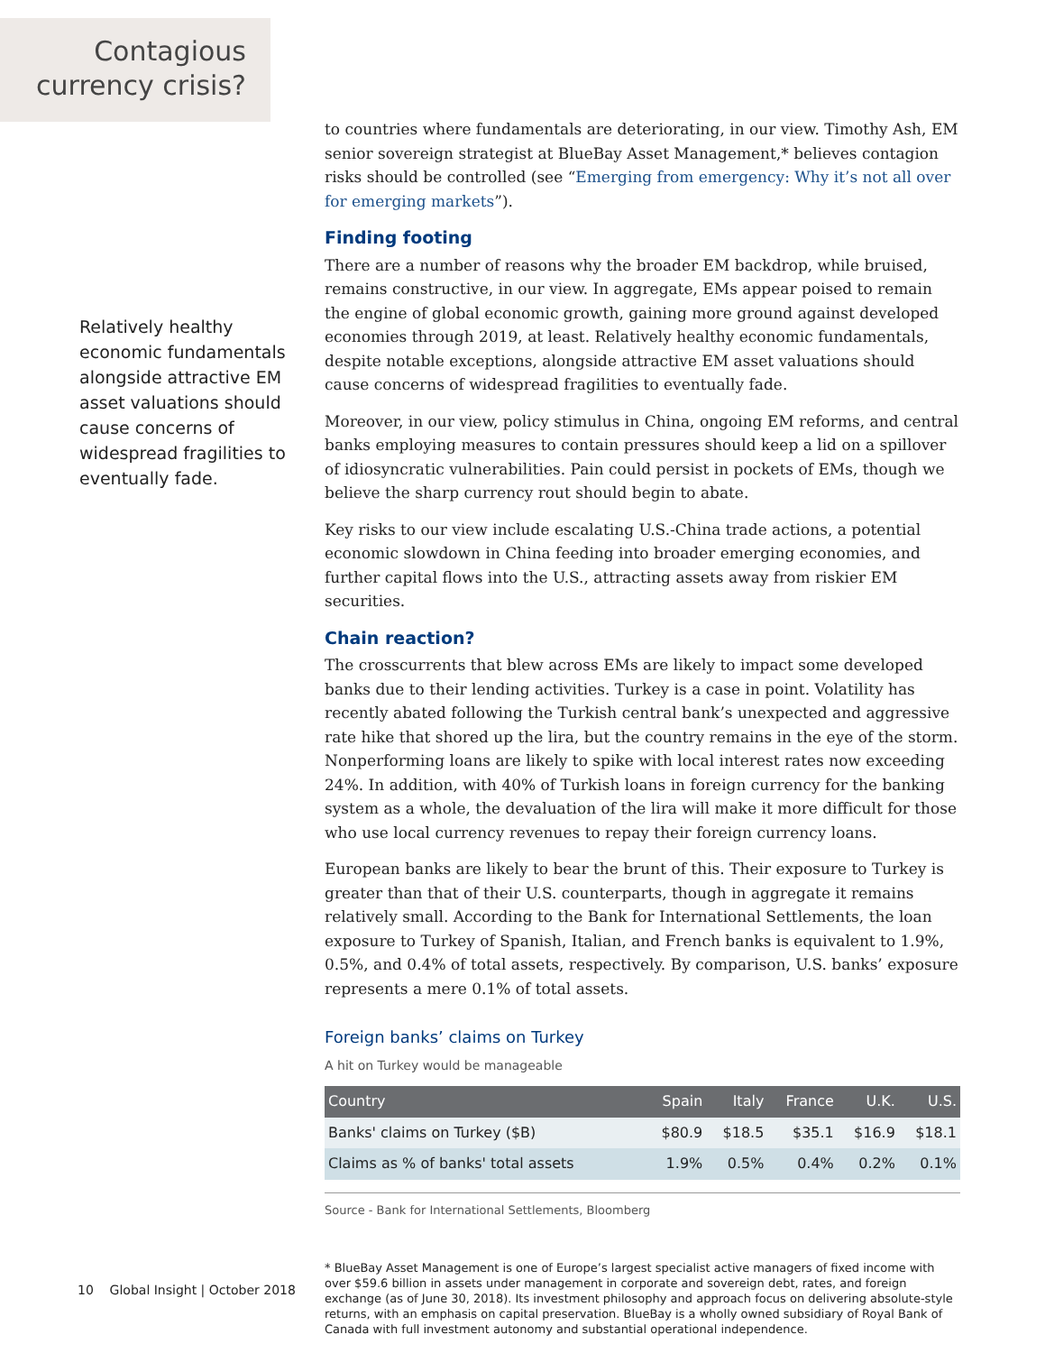Contagious
currency crisis?
to countries where fundamentals are deteriorating, in our view. Timothy Ash, EM senior sovereign strategist at BlueBay Asset Management,* believes contagion risks should be controlled (see “Emerging from emergency: Why it’s not all over for emerging markets”).
Finding footing
There are a number of reasons why the broader EM backdrop, while bruised, remains constructive, in our view. In aggregate, EMs appear poised to remain the engine of global economic growth, gaining more ground against developed economies through 2019, at least. Relatively healthy economic fundamentals, despite notable exceptions, alongside attractive EM asset valuations should cause concerns of widespread fragilities to eventually fade.
Moreover, in our view, policy stimulus in China, ongoing EM reforms, and central banks employing measures to contain pressures should keep a lid on a spillover of idiosyncratic vulnerabilities. Pain could persist in pockets of EMs, though we believe the sharp currency rout should begin to abate.
Key risks to our view include escalating U.S.-China trade actions, a potential economic slowdown in China feeding into broader emerging economies, and further capital flows into the U.S., attracting assets away from riskier EM securities.
Chain reaction?
The crosscurrents that blew across EMs are likely to impact some developed banks due to their lending activities. Turkey is a case in point. Volatility has recently abated following the Turkish central bank’s unexpected and aggressive rate hike that shored up the lira, but the country remains in the eye of the storm. Nonperforming loans are likely to spike with local interest rates now exceeding 24%. In addition, with 40% of Turkish loans in foreign currency for the banking system as a whole, the devaluation of the lira will make it more difficult for those who use local currency revenues to repay their foreign currency loans.
European banks are likely to bear the brunt of this. Their exposure to Turkey is greater than that of their U.S. counterparts, though in aggregate it remains relatively small. According to the Bank for International Settlements, the loan exposure to Turkey of Spanish, Italian, and French banks is equivalent to 1.9%, 0.5%, and 0.4% of total assets, respectively. By comparison, U.S. banks’ exposure represents a mere 0.1% of total assets.
Foreign banks’ claims on Turkey
A hit on Turkey would be manageable
| Country | Spain | Italy | France | U.K. | U.S. |
| --- | --- | --- | --- | --- | --- |
| Banks' claims on Turkey ($B) | $80.9 | $18.5 | $35.1 | $16.9 | $18.1 |
| Claims as % of banks' total assets | 1.9% | 0.5% | 0.4% | 0.2% | 0.1% |
Source - Bank for International Settlements, Bloomberg
* BlueBay Asset Management is one of Europe’s largest specialist active managers of fixed income with over $59.6 billion in assets under management in corporate and sovereign debt, rates, and foreign exchange (as of June 30, 2018). Its investment philosophy and approach focus on delivering absolute-style returns, with an emphasis on capital preservation. BlueBay is a wholly owned subsidiary of Royal Bank of Canada with full investment autonomy and substantial operational independence.
Relatively healthy economic fundamentals alongside attractive EM asset valuations should cause concerns of widespread fragilities to eventually fade.
10 Global Insight | October 2018